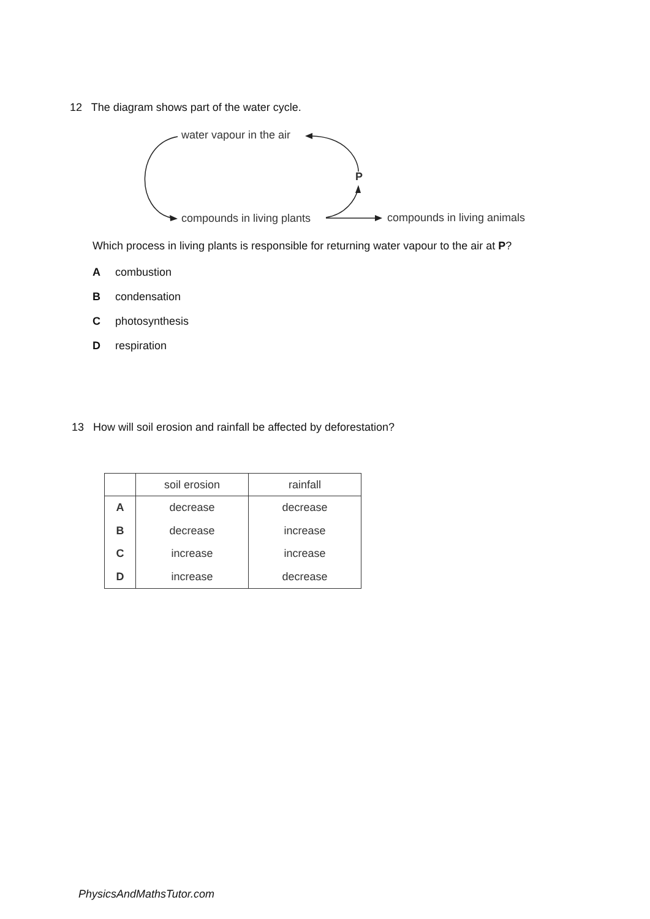12 The diagram shows part of the water cycle.
water vapour in the air
P
compounds in living plants compounds in living animals
Which process in living plants is responsible for returning water vapour to the air at P?
Acombustion
Bcondensation
Cphotosynthesis
Drespiration
13 How will soil erosion and rainfall be affected by deforestation?
| | soil erosion | rainfall |
| --- | --- | --- |
| A | decrease | decrease |
| B | decrease | increase |
| C | increase | increase |
| D | increase | decrease |
PhysicsAndMathsTutor.com